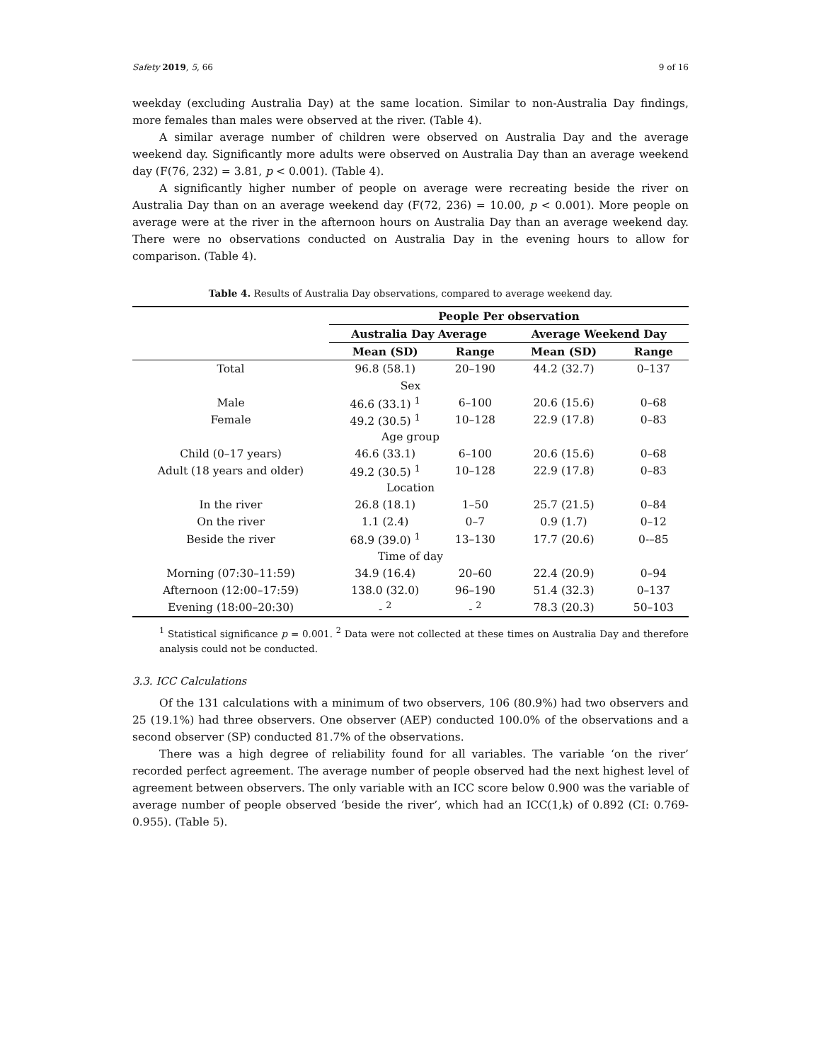Safety 2019, 5, 66 9 of 16
weekday (excluding Australia Day) at the same location. Similar to non-Australia Day findings, more females than males were observed at the river. (Table 4).
A similar average number of children were observed on Australia Day and the average weekend day. Significantly more adults were observed on Australia Day than an average weekend day (F(76, 232) = 3.81, p < 0.001). (Table 4).
A significantly higher number of people on average were recreating beside the river on Australia Day than on an average weekend day (F(72, 236) = 10.00, p < 0.001). More people on average were at the river in the afternoon hours on Australia Day than an average weekend day. There were no observations conducted on Australia Day in the evening hours to allow for comparison. (Table 4).
Table 4. Results of Australia Day observations, compared to average weekend day.
| | People Per observation | | | |
| --- | --- | --- | --- | --- |
| | Australia Day Average | | Average Weekend Day | |
| | Mean (SD) | Range | Mean (SD) | Range |
| Total | 96.8 (58.1) | 20–190 | 44.2 (32.7) | 0–137 |
| Sex | | | | |
| Male | 46.6 (33.1) <sup>1</sup> | 6–100 | 20.6 (15.6) | 0–68 |
| Female | 49.2 (30.5) <sup>1</sup> | 10–128 | 22.9 (17.8) | 0–83 |
| Age group | | | | |
| Child (0–17 years) | 46.6 (33.1) | 6–100 | 20.6 (15.6) | 0–68 |
| Adult (18 years and older) | 49.2 (30.5) <sup>1</sup> | 10–128 | 22.9 (17.8) | 0–83 |
| Location | | | | |
| In the river | 26.8 (18.1) | 1–50 | 25.7 (21.5) | 0–84 |
| On the river | 1.1 (2.4) | 0–7 | 0.9 (1.7) | 0–12 |
| Beside the river | 68.9 (39.0) <sup>1</sup> | 13–130 | 17.7 (20.6) | 0-–85 |
| Time of day | | | | |
| Morning (07:30–11:59) | 34.9 (16.4) | 20–60 | 22.4 (20.9) | 0–94 |
| Afternoon (12:00–17:59) | 138.0 (32.0) | 96–190 | 51.4 (32.3) | 0–137 |
| Evening (18:00–20:30) | - <sup>2</sup> | - <sup>2</sup> | 78.3 (20.3) | 50–103 |
<sup>1</sup> Statistical significance p = 0.001. <sup>2</sup> Data were not collected at these times on Australia Day and therefore analysis could not be conducted.
3.3. ICC Calculations
Of the 131 calculations with a minimum of two observers, 106 (80.9%) had two observers and 25 (19.1%) had three observers. One observer (AEP) conducted 100.0% of the observations and a second observer (SP) conducted 81.7% of the observations.
There was a high degree of reliability found for all variables. The variable ‘on the river’ recorded perfect agreement. The average number of people observed had the next highest level of agreement between observers. The only variable with an ICC score below 0.900 was the variable of average number of people observed ‘beside the river’, which had an ICC(1,k) of 0.892 (CI: 0.769-0.955). (Table 5).